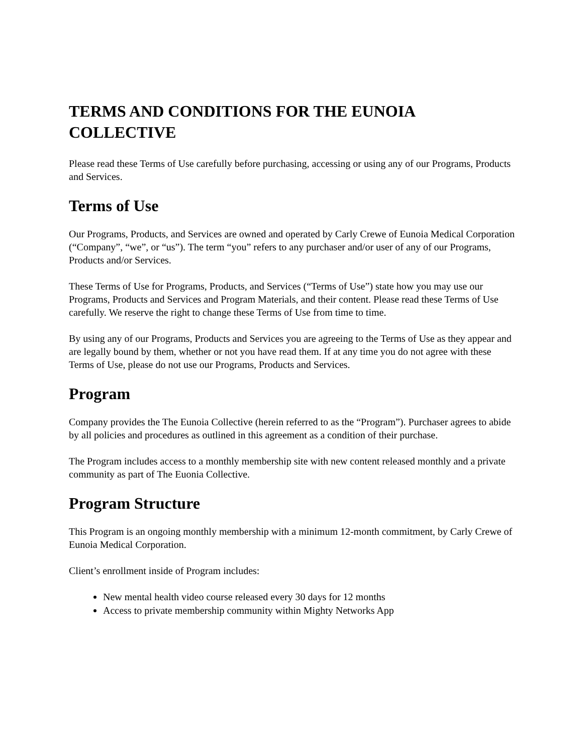TERMS AND CONDITIONS FOR THE EUNOIA COLLECTIVE
Please read these Terms of Use carefully before purchasing, accessing or using any of our Programs, Products and Services.
Terms of Use
Our Programs, Products, and Services are owned and operated by Carly Crewe of Eunoia Medical Corporation (“Company”, “we”, or “us”). The term “you” refers to any purchaser and/or user of any of our Programs, Products and/or Services.
These Terms of Use for Programs, Products, and Services (“Terms of Use”) state how you may use our Programs, Products and Services and Program Materials, and their content. Please read these Terms of Use carefully. We reserve the right to change these Terms of Use from time to time.
By using any of our Programs, Products and Services you are agreeing to the Terms of Use as they appear and are legally bound by them, whether or not you have read them. If at any time you do not agree with these Terms of Use, please do not use our Programs, Products and Services.
Program
Company provides the The Eunoia Collective (herein referred to as the “Program”). Purchaser agrees to abide by all policies and procedures as outlined in this agreement as a condition of their purchase.
The Program includes access to a monthly membership site with new content released monthly and a private community as part of The Euonia Collective.
Program Structure
This Program is an ongoing monthly membership with a minimum 12-month commitment, by Carly Crewe of Eunoia Medical Corporation.
Client’s enrollment inside of Program includes:
New mental health video course released every 30 days for 12 months
Access to private membership community within Mighty Networks App